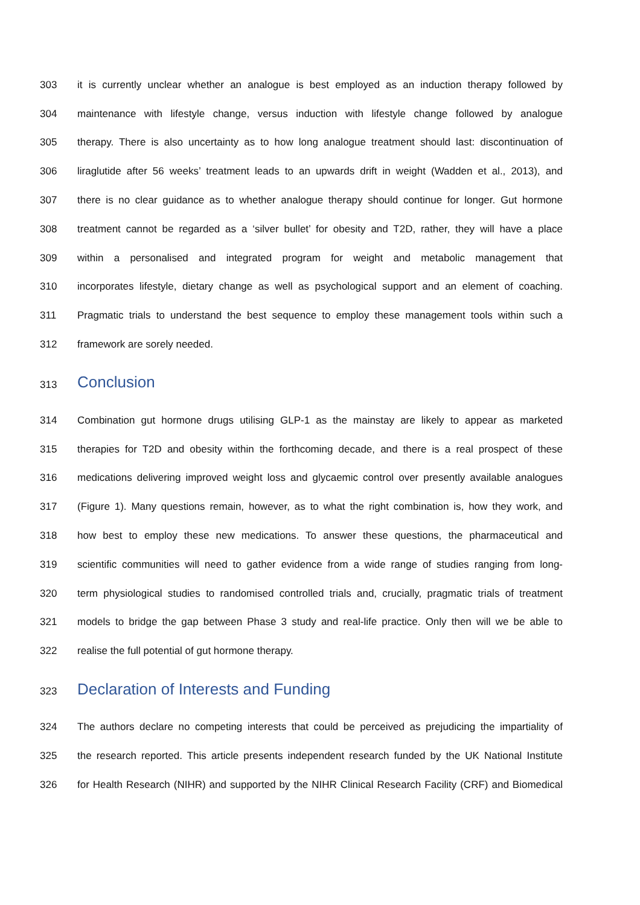303 it is currently unclear whether an analogue is best employed as an induction therapy followed by
304 maintenance with lifestyle change, versus induction with lifestyle change followed by analogue
305 therapy. There is also uncertainty as to how long analogue treatment should last: discontinuation of
306 liraglutide after 56 weeks’ treatment leads to an upwards drift in weight (Wadden et al., 2013), and
307 there is no clear guidance as to whether analogue therapy should continue for longer. Gut hormone
308 treatment cannot be regarded as a ‘silver bullet’ for obesity and T2D, rather, they will have a place
309 within a personalised and integrated program for weight and metabolic management that
310 incorporates lifestyle, dietary change as well as psychological support and an element of coaching.
311 Pragmatic trials to understand the best sequence to employ these management tools within such a
312 framework are sorely needed.
313 Conclusion
314 Combination gut hormone drugs utilising GLP-1 as the mainstay are likely to appear as marketed
315 therapies for T2D and obesity within the forthcoming decade, and there is a real prospect of these
316 medications delivering improved weight loss and glycaemic control over presently available analogues
317 (Figure 1). Many questions remain, however, as to what the right combination is, how they work, and
318 how best to employ these new medications. To answer these questions, the pharmaceutical and
319 scientific communities will need to gather evidence from a wide range of studies ranging from long-
320 term physiological studies to randomised controlled trials and, crucially, pragmatic trials of treatment
321 models to bridge the gap between Phase 3 study and real-life practice. Only then will we be able to
322 realise the full potential of gut hormone therapy.
323 Declaration of Interests and Funding
324 The authors declare no competing interests that could be perceived as prejudicing the impartiality of
325 the research reported. This article presents independent research funded by the UK National Institute
326 for Health Research (NIHR) and supported by the NIHR Clinical Research Facility (CRF) and Biomedical